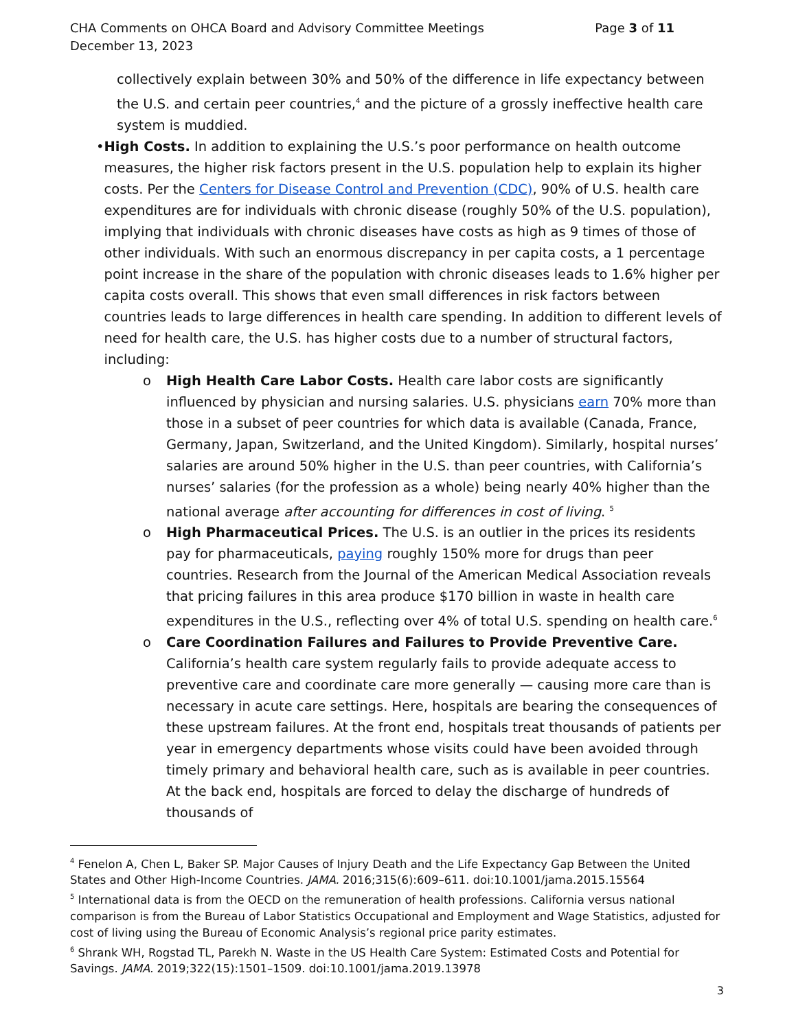CHA Comments on OHCA Board and Advisory Committee Meetings
December 13, 2023
Page 3 of 11
collectively explain between 30% and 50% of the difference in life expectancy between the U.S. and certain peer countries,<sup>4</sup> and the picture of a grossly ineffective health care system is muddied.
• High Costs. In addition to explaining the U.S.’s poor performance on health outcome measures, the higher risk factors present in the U.S. population help to explain its higher costs. Per the Centers for Disease Control and Prevention (CDC), 90% of U.S. health care expenditures are for individuals with chronic disease (roughly 50% of the U.S. population), implying that individuals with chronic diseases have costs as high as 9 times of those of other individuals. With such an enormous discrepancy in per capita costs, a 1 percentage point increase in the share of the population with chronic diseases leads to 1.6% higher per capita costs overall. This shows that even small differences in risk factors between countries leads to large differences in health care spending. In addition to different levels of need for health care, the U.S. has higher costs due to a number of structural factors, including:
o High Health Care Labor Costs. Health care labor costs are significantly influenced by physician and nursing salaries. U.S. physicians earn 70% more than those in a subset of peer countries for which data is available (Canada, France, Germany, Japan, Switzerland, and the United Kingdom). Similarly, hospital nurses’ salaries are around 50% higher in the U.S. than peer countries, with California’s nurses’ salaries (for the profession as a whole) being nearly 40% higher than the national average after accounting for differences in cost of living. <sup>5</sup>
o High Pharmaceutical Prices. The U.S. is an outlier in the prices its residents pay for pharmaceuticals, paying roughly 150% more for drugs than peer countries. Research from the Journal of the American Medical Association reveals that pricing failures in this area produce $170 billion in waste in health care expenditures in the U.S., reflecting over 4% of total U.S. spending on health care.<sup>6</sup>
o Care Coordination Failures and Failures to Provide Preventive Care. California’s health care system regularly fails to provide adequate access to preventive care and coordinate care more generally — causing more care than is necessary in acute care settings. Here, hospitals are bearing the consequences of these upstream failures. At the front end, hospitals treat thousands of patients per year in emergency departments whose visits could have been avoided through timely primary and behavioral health care, such as is available in peer countries. At the back end, hospitals are forced to delay the discharge of hundreds of thousands of
<sup>4</sup> Fenelon A, Chen L, Baker SP. Major Causes of Injury Death and the Life Expectancy Gap Between the United States and Other High-Income Countries. JAMA. 2016;315(6):609–611. doi:10.1001/jama.2015.15564
<sup>5</sup> International data is from the OECD on the remuneration of health professions. California versus national comparison is from the Bureau of Labor Statistics Occupational and Employment and Wage Statistics, adjusted for cost of living using the Bureau of Economic Analysis’s regional price parity estimates.
<sup>6</sup> Shrank WH, Rogstad TL, Parekh N. Waste in the US Health Care System: Estimated Costs and Potential for Savings. JAMA. 2019;322(15):1501–1509. doi:10.1001/jama.2019.13978
3